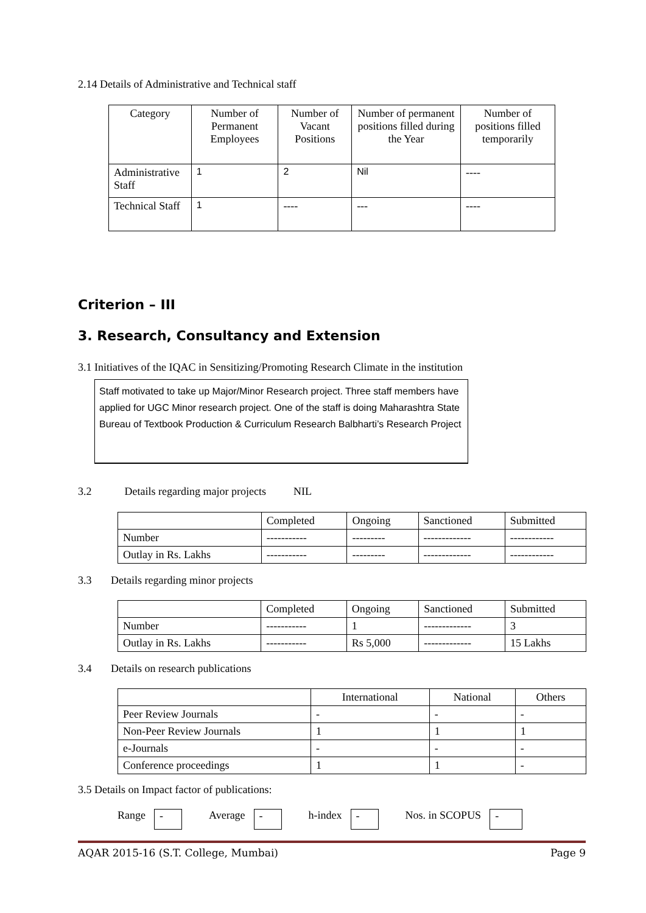2.14 Details of Administrative and Technical staff
| Category | Number of Permanent Employees | Number of Vacant Positions | Number of permanent positions filled during the Year | Number of positions filled temporarily |
| --- | --- | --- | --- | --- |
| Administrative Staff | 1 | 2 | Nil | ---- |
| Technical Staff | 1 | ---- | --- | ---- |
Criterion – III
3. Research, Consultancy and Extension
3.1 Initiatives of the IQAC in Sensitizing/Promoting Research Climate in the institution
Staff motivated to take up Major/Minor Research project. Three staff members have applied for UGC Minor research project. One of the staff is doing Maharashtra State Bureau of Textbook Production & Curriculum Research Balbharti’s Research Project
3.2 Details regarding major projects NIL
| | Completed | Ongoing | Sanctioned | Submitted |
| Number | ----------- | --------- | ------------- | ------------ |
| Outlay in Rs. Lakhs | ----------- | --------- | ------------- | ------------ |
3.3 Details regarding minor projects
| | Completed | Ongoing | Sanctioned | Submitted |
| Number | ----------- | 1 | ------------- | 3 |
| Outlay in Rs. Lakhs | ----------- | Rs 5,000 | ------------- | 15 Lakhs |
3.4 Details on research publications
| | International | National | Others |
| Peer Review Journals | - | - | - |
| Non-Peer Review Journals | 1 | 1 | 1 |
| e-Journals | - | - | - |
| Conference proceedings | 1 | 1 | - |
3.5 Details on Impact factor of publications:
Range - Average - h-index - Nos. in SCOPUS -
AQAR 2015-16 (S.T. College, Mumbai) Page 9